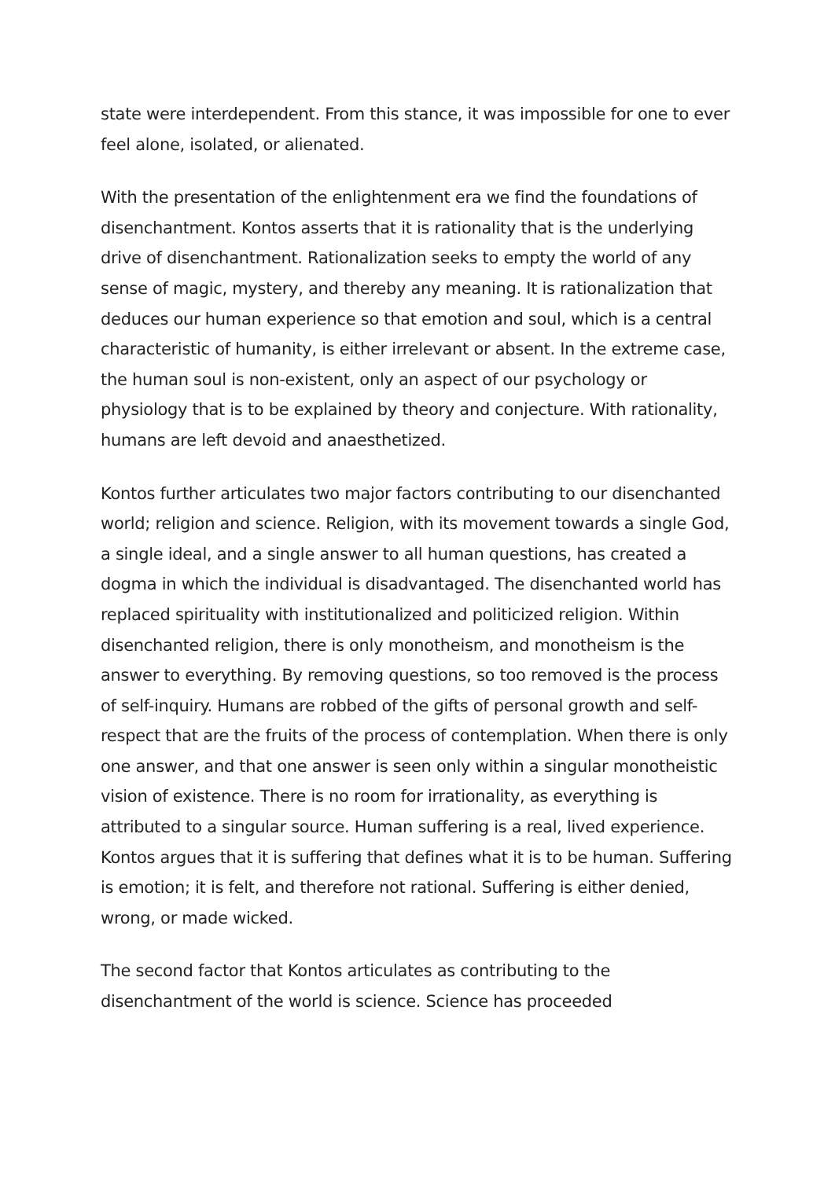state were interdependent. From this stance, it was impossible for one to ever feel alone, isolated, or alienated.
With the presentation of the enlightenment era we find the foundations of disenchantment. Kontos asserts that it is rationality that is the underlying drive of disenchantment. Rationalization seeks to empty the world of any sense of magic, mystery, and thereby any meaning. It is rationalization that deduces our human experience so that emotion and soul, which is a central characteristic of humanity, is either irrelevant or absent. In the extreme case, the human soul is non-existent, only an aspect of our psychology or physiology that is to be explained by theory and conjecture. With rationality, humans are left devoid and anaesthetized.
Kontos further articulates two major factors contributing to our disenchanted world; religion and science. Religion, with its movement towards a single God, a single ideal, and a single answer to all human questions, has created a dogma in which the individual is disadvantaged. The disenchanted world has replaced spirituality with institutionalized and politicized religion. Within disenchanted religion, there is only monotheism, and monotheism is the answer to everything. By removing questions, so too removed is the process of self-inquiry. Humans are robbed of the gifts of personal growth and self-respect that are the fruits of the process of contemplation. When there is only one answer, and that one answer is seen only within a singular monotheistic vision of existence. There is no room for irrationality, as everything is attributed to a singular source. Human suffering is a real, lived experience. Kontos argues that it is suffering that defines what it is to be human. Suffering is emotion; it is felt, and therefore not rational. Suffering is either denied, wrong, or made wicked.
The second factor that Kontos articulates as contributing to the disenchantment of the world is science. Science has proceeded